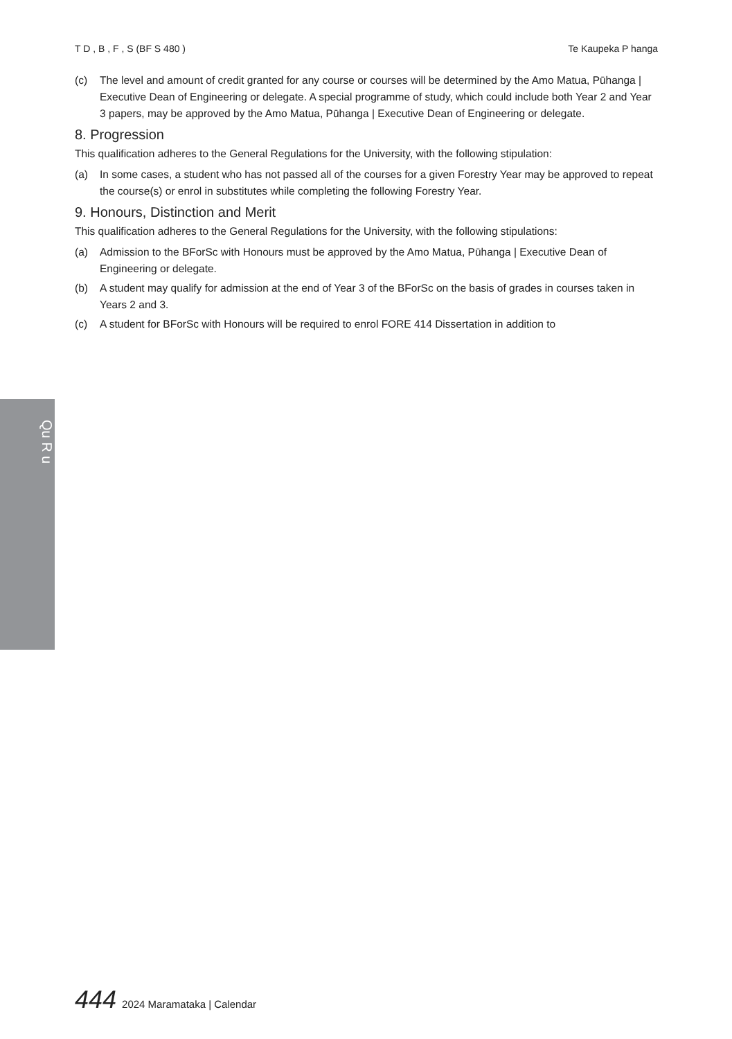T D , B , F , S (BF S 480 ) Te Kaupeka P hanga
(c) The level and amount of credit granted for any course or courses will be determined by the Amo Matua, Pūhanga | Executive Dean of Engineering or delegate. A special programme of study, which could include both Year 2 and Year 3 papers, may be approved by the Amo Matua, Pūhanga | Executive Dean of Engineering or delegate.
8. Progression
This qualification adheres to the General Regulations for the University, with the following stipulation:
(a) In some cases, a student who has not passed all of the courses for a given Forestry Year may be approved to repeat the course(s) or enrol in substitutes while completing the following Forestry Year.
9. Honours, Distinction and Merit
This qualification adheres to the General Regulations for the University, with the following stipulations:
(a) Admission to the BForSc with Honours must be approved by the Amo Matua, Pūhanga | Executive Dean of Engineering or delegate.
(b) A student may qualify for admission at the end of Year 3 of the BForSc on the basis of grades in courses taken in Years 2 and 3.
(c) A student for BForSc with Honours will be required to enrol FORE 414 Dissertation in addition to
Qu R u
444 2024 Maramataka | Calendar